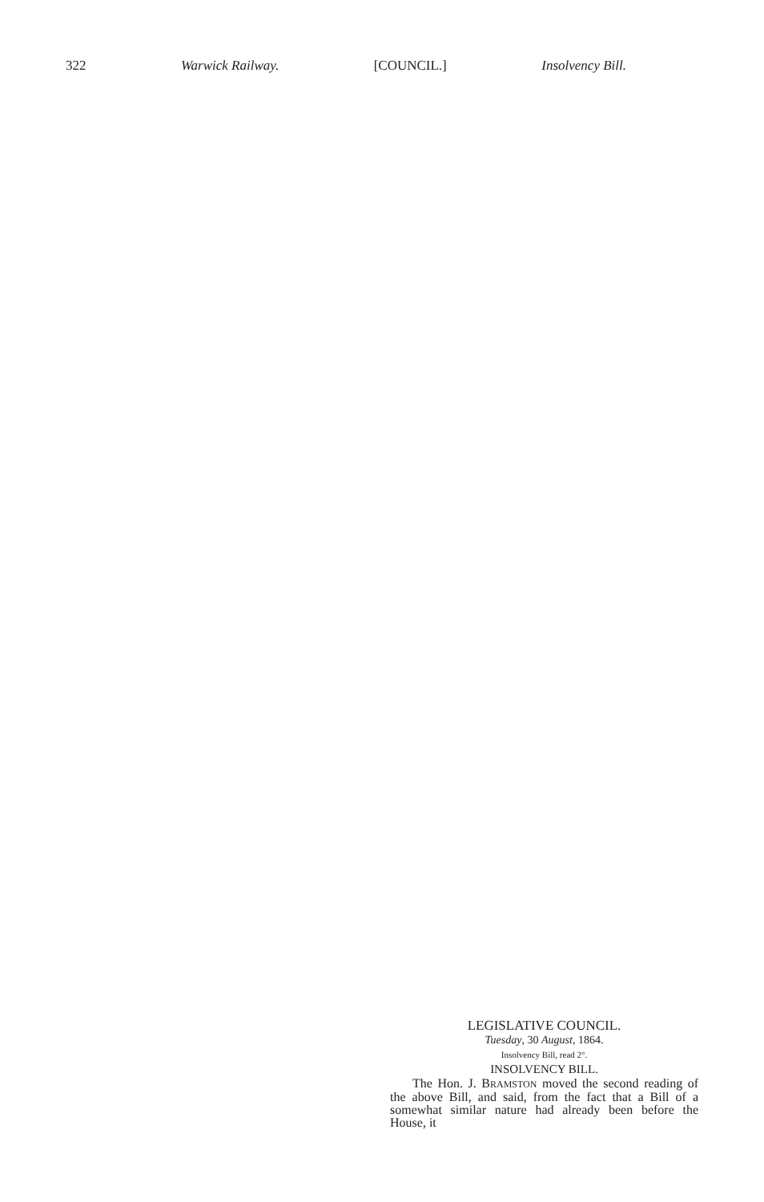322 Warwick Railway. [COUNCIL.] Insolvency Bill.
LEGISLATIVE COUNCIL.
Tuesday, 30 August, 1864.
Insolvency Bill, read 2°.
INSOLVENCY BILL.
The Hon. J. BRAMSTON moved the second reading of the above Bill, and said, from the fact that a Bill of a somewhat similar nature had already been before the House, it